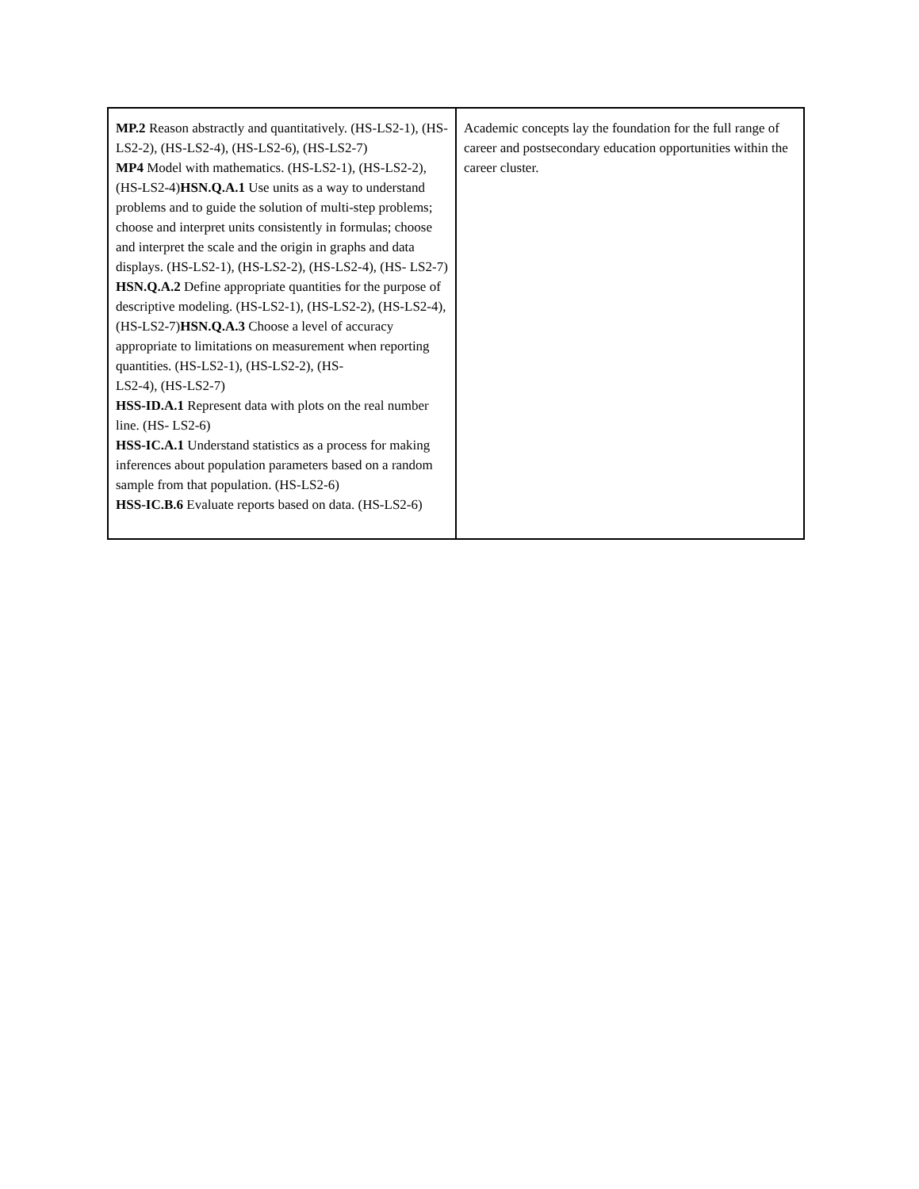| MP.2 Reason abstractly and quantitatively. (HS-LS2-1), (HS-LS2-2), (HS-LS2-4), (HS-LS2-6), (HS-LS2-7) MP4 Model with mathematics. (HS-LS2-1), (HS-LS2-2), (HS-LS2-4) HSN.Q.A.1 Use units as a way to understand problems and to guide the solution of multi-step problems; choose and interpret units consistently in formulas; choose and interpret the scale and the origin in graphs and data displays. (HS-LS2-1), (HS-LS2-2), (HS-LS2-4), (HS- LS2-7) HSN.Q.A.2 Define appropriate quantities for the purpose of descriptive modeling. (HS-LS2-1), (HS-LS2-2), (HS-LS2-4), (HS-LS2-7) HSN.Q.A.3 Choose a level of accuracy appropriate to limitations on measurement when reporting quantities. (HS-LS2-1), (HS-LS2-2), (HS- LS2-4), (HS-LS2-7) HSS-ID.A.1 Represent data with plots on the real number line. (HS- LS2-6) HSS-IC.A.1 Understand statistics as a process for making inferences about population parameters based on a random sample from that population. (HS-LS2-6) HSS-IC.B.6 Evaluate reports based on data. (HS-LS2-6) | Academic concepts lay the foundation for the full range of career and postsecondary education opportunities within the career cluster. |